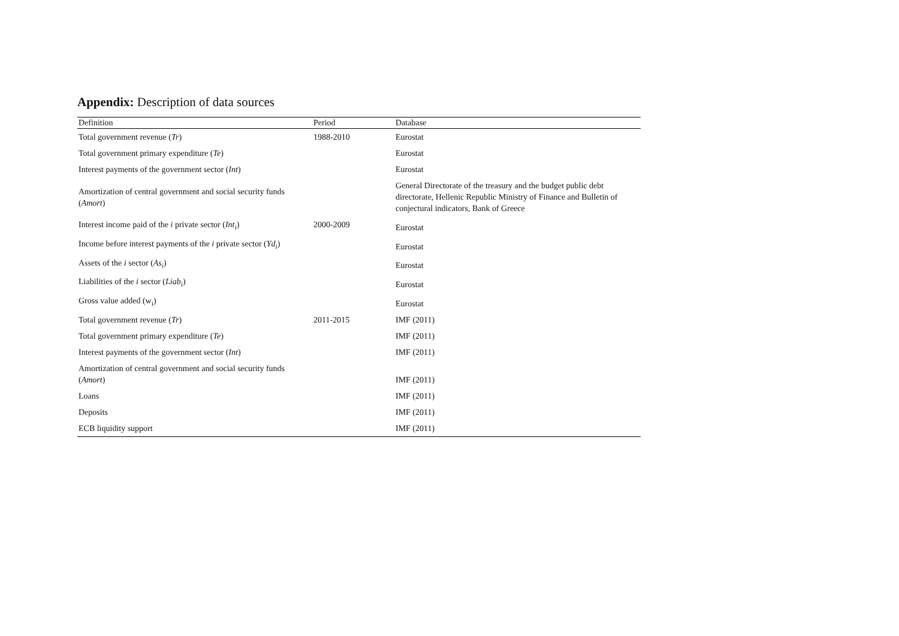Appendix: Description of data sources
| Definition | Period | Database |
| --- | --- | --- |
| Total government revenue ( Tr ) | 1988-2010 | Eurostat |
| Total government primary expenditure ( Te ) | | Eurostat |
| Interest payments of the government sector ( Int ) | | Eurostat |
| Amortization of central government and social security funds ( Amort ) | | General Directorate of the treasury and the budget public debt directorate, Hellenic Republic Ministry of Finance and Bulletin of conjectural indicators, Bank of Greece |
| Interest income paid of the i private sector ( Int<sub>i</sub> ) | 2000-2009 | Eurostat |
| Income before interest payments of the i private sector ( Yd<sub>i</sub> ) | | Eurostat |
| Assets of the i sector ( As<sub>i</sub> ) | | Eurostat |
| Liabilities of the i sector ( Liab<sub>i</sub> ) | | Eurostat |
| Gross value added (w<sub>i</sub>) | | Eurostat |
| Total government revenue ( Tr ) | 2011-2015 | IMF (2011) |
| Total government primary expenditure ( Te ) | | IMF (2011) |
| Interest payments of the government sector ( Int ) | | IMF (2011) |
| Amortization of central government and social security funds ( Amort ) | | IMF (2011) |
| Loans | | IMF (2011) |
| Deposits | | IMF (2011) |
| ECB liquidity support | | IMF (2011) |